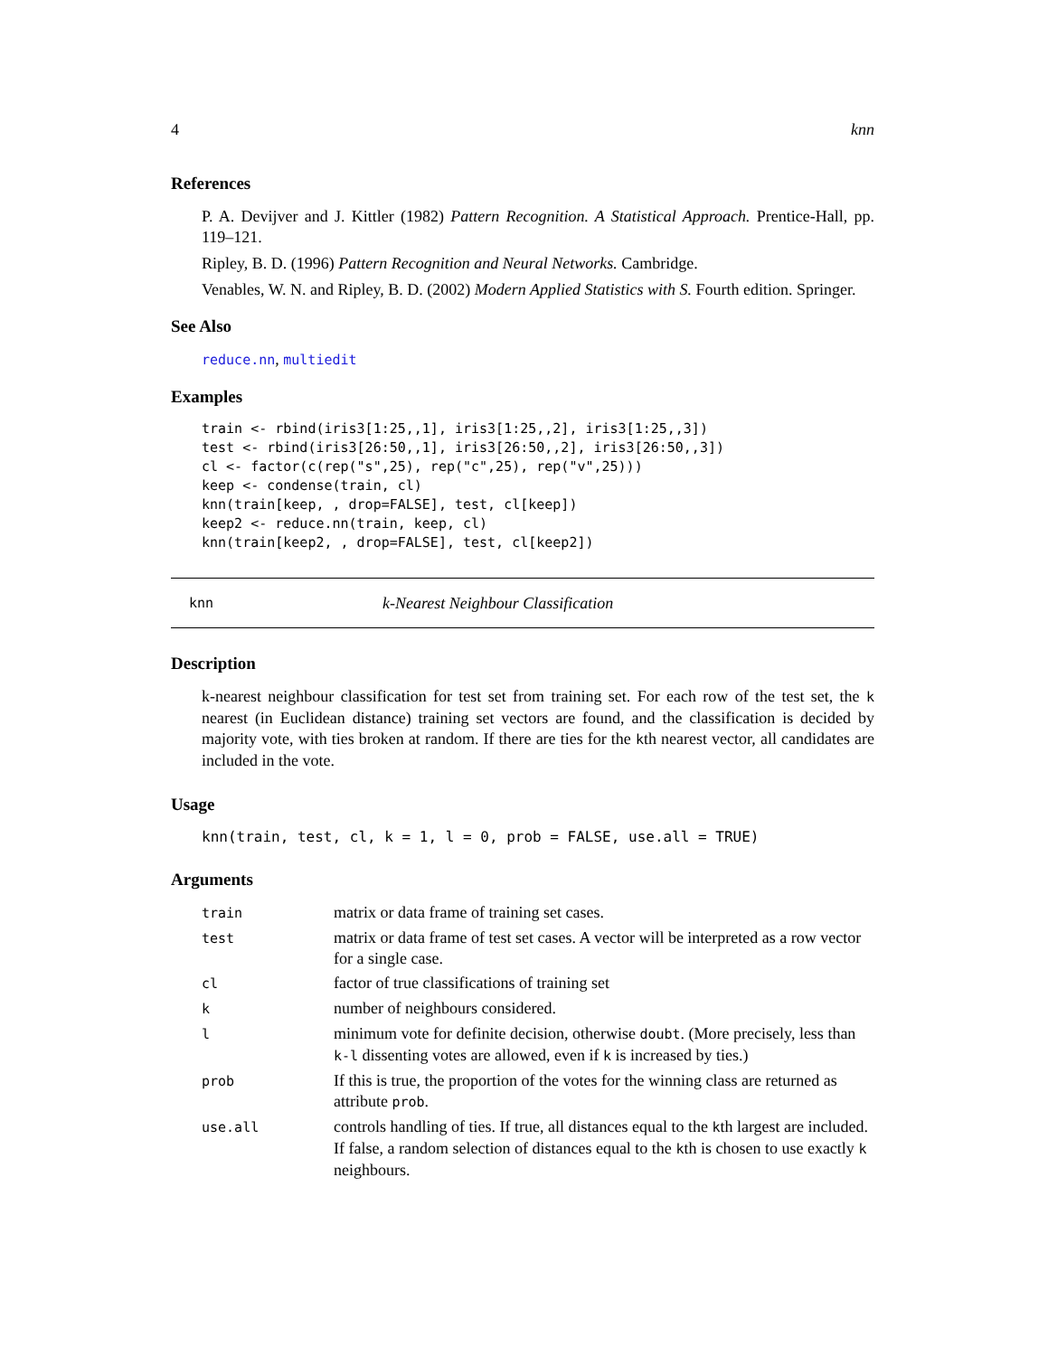4 knn
References
P. A. Devijver and J. Kittler (1982) Pattern Recognition. A Statistical Approach. Prentice-Hall, pp. 119–121.
Ripley, B. D. (1996) Pattern Recognition and Neural Networks. Cambridge.
Venables, W. N. and Ripley, B. D. (2002) Modern Applied Statistics with S. Fourth edition. Springer.
See Also
reduce.nn, multiedit
Examples
train <- rbind(iris3[1:25,,1], iris3[1:25,,2], iris3[1:25,,3])
test <- rbind(iris3[26:50,,1], iris3[26:50,,2], iris3[26:50,,3])
cl <- factor(c(rep("s",25), rep("c",25), rep("v",25)))
keep <- condense(train, cl)
knn(train[keep, , drop=FALSE], test, cl[keep])
keep2 <- reduce.nn(train, keep, cl)
knn(train[keep2, , drop=FALSE], test, cl[keep2])
knn k-Nearest Neighbour Classification
Description
k-nearest neighbour classification for test set from training set. For each row of the test set, the k nearest (in Euclidean distance) training set vectors are found, and the classification is decided by majority vote, with ties broken at random. If there are ties for the kth nearest vector, all candidates are included in the vote.
Usage
knn(train, test, cl, k = 1, l = 0, prob = FALSE, use.all = TRUE)
Arguments
| train | matrix or data frame of training set cases. |
| test | matrix or data frame of test set cases. A vector will be interpreted as a row vector for a single case. |
| cl | factor of true classifications of training set |
| k | number of neighbours considered. |
| l | minimum vote for definite decision, otherwise doubt . (More precisely, less than k-l dissenting votes are allowed, even if k is increased by ties.) |
| prob | If this is true, the proportion of the votes for the winning class are returned as attribute prob . |
| use.all | controls handling of ties. If true, all distances equal to the k th largest are included. If false, a random selection of distances equal to the k th is chosen to use exactly k neighbours. |